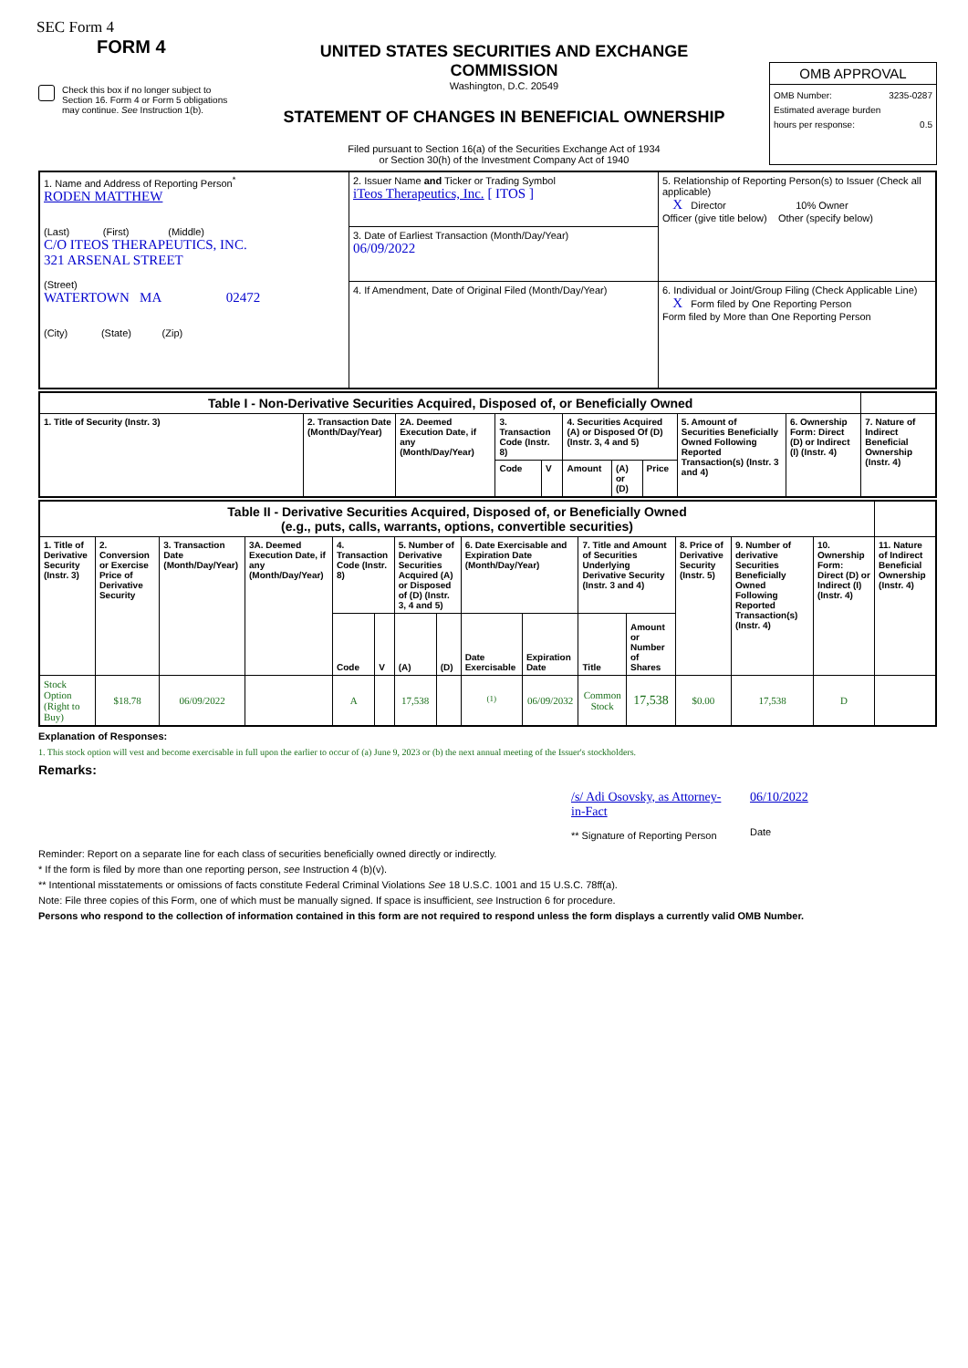SEC Form 4
FORM 4
Check this box if no longer subject to Section 16. Form 4 or Form 5 obligations may continue. See Instruction 1(b).
UNITED STATES SECURITIES AND EXCHANGE COMMISSION
Washington, D.C. 20549
STATEMENT OF CHANGES IN BENEFICIAL OWNERSHIP
Filed pursuant to Section 16(a) of the Securities Exchange Act of 1934
or Section 30(h) of the Investment Company Act of 1940
OMB APPROVAL
OMB Number: 3235-0287
Estimated average burden
hours per response: 0.5
| 1. Name and Address of Reporting Person<sup>*</sup> RODEN MATTHEW (Last) (First) (Middle) C/O ITEOS THERAPEUTICS, INC. 321 ARSENAL STREET (Street) WATERTOWN MA 02472 (City) (State) (Zip) | 2. Issuer Name and Ticker or Trading Symbol iTeos Therapeutics, Inc. [ ITOS ] | 5. Relationship of Reporting Person(s) to Issuer (Check all applicable) X Director 10% Owner Officer (give title below) Other (specify below) |
| | 3. Date of Earliest Transaction (Month/Day/Year) 06/09/2022 | |
| | 4. If Amendment, Date of Original Filed (Month/Day/Year) | 6. Individual or Joint/Group Filing (Check Applicable Line) X Form filed by One Reporting Person Form filed by More than One Reporting Person |
| Table I - Non-Derivative Securities Acquired, Disposed of, or Beneficially Owned | | | | | | | | | | |
| 1. Title of Security (Instr. 3) | 2. Transaction Date (Month/Day/Year) | 2A. Deemed Execution Date, if any (Month/Day/Year) | 3. Transaction Code (Instr. 8) | | 4. Securities Acquired (A) or Disposed Of (D) (Instr. 3, 4 and 5) | | | 5. Amount of Securities Beneficially Owned Following Reported Transaction(s) (Instr. 3 and 4) | 6. Ownership Form: Direct (D) or Indirect (I) (Instr. 4) | 7. Nature of Indirect Beneficial Ownership (Instr. 4) |
| | | | Code | V | Amount | (A) or (D) | Price | | | |
| Table II - Derivative Securities Acquired, Disposed of, or Beneficially Owned (e.g., puts, calls, warrants, options, convertible securities) | | | | | | | | | | | | | | | |
| 1. Title of Derivative Security (Instr. 3) | 2. Conversion or Exercise Price of Derivative Security | 3. Transaction Date (Month/Day/Year) | 3A. Deemed Execution Date, if any (Month/Day/Year) | 4. Transaction Code (Instr. 8) | | 5. Number of Derivative Securities Acquired (A) or Disposed of (D) (Instr. 3, 4 and 5) | | 6. Date Exercisable and Expiration Date (Month/Day/Year) | | 7. Title and Amount of Securities Underlying Derivative Security (Instr. 3 and 4) | | 8. Price of Derivative Security (Instr. 5) | 9. Number of derivative Securities Beneficially Owned Following Reported Transaction(s) (Instr. 4) | 10. Ownership Form: Direct (D) or Indirect (I) (Instr. 4) | 11. Nature of Indirect Beneficial Ownership (Instr. 4) |
| | | | | Code | V | (A) | (D) | Date Exercisable | Expiration Date | Title | Amount or Number of Shares | | | | |
| Stock Option (Right to Buy) | $18.78 | 06/09/2022 | | A | | 17,538 | | <sup>(1)</sup> | 06/09/2032 | Common Stock | 17,538 | $0.00 | 17,538 | D | |
Explanation of Responses:
1. This stock option will vest and become exercisable in full upon the earlier to occur of (a) June 9, 2023 or (b) the next annual meeting of the Issuer's stockholders.
Remarks:
/s/ Adi Osovsky, as Attorney-in-Fact
** Signature of Reporting Person
06/10/2022
Date
Reminder: Report on a separate line for each class of securities beneficially owned directly or indirectly.
* If the form is filed by more than one reporting person, see Instruction 4 (b)(v).
** Intentional misstatements or omissions of facts constitute Federal Criminal Violations See 18 U.S.C. 1001 and 15 U.S.C. 78ff(a).
Note: File three copies of this Form, one of which must be manually signed. If space is insufficient, see Instruction 6 for procedure.
Persons who respond to the collection of information contained in this form are not required to respond unless the form displays a currently valid OMB Number.